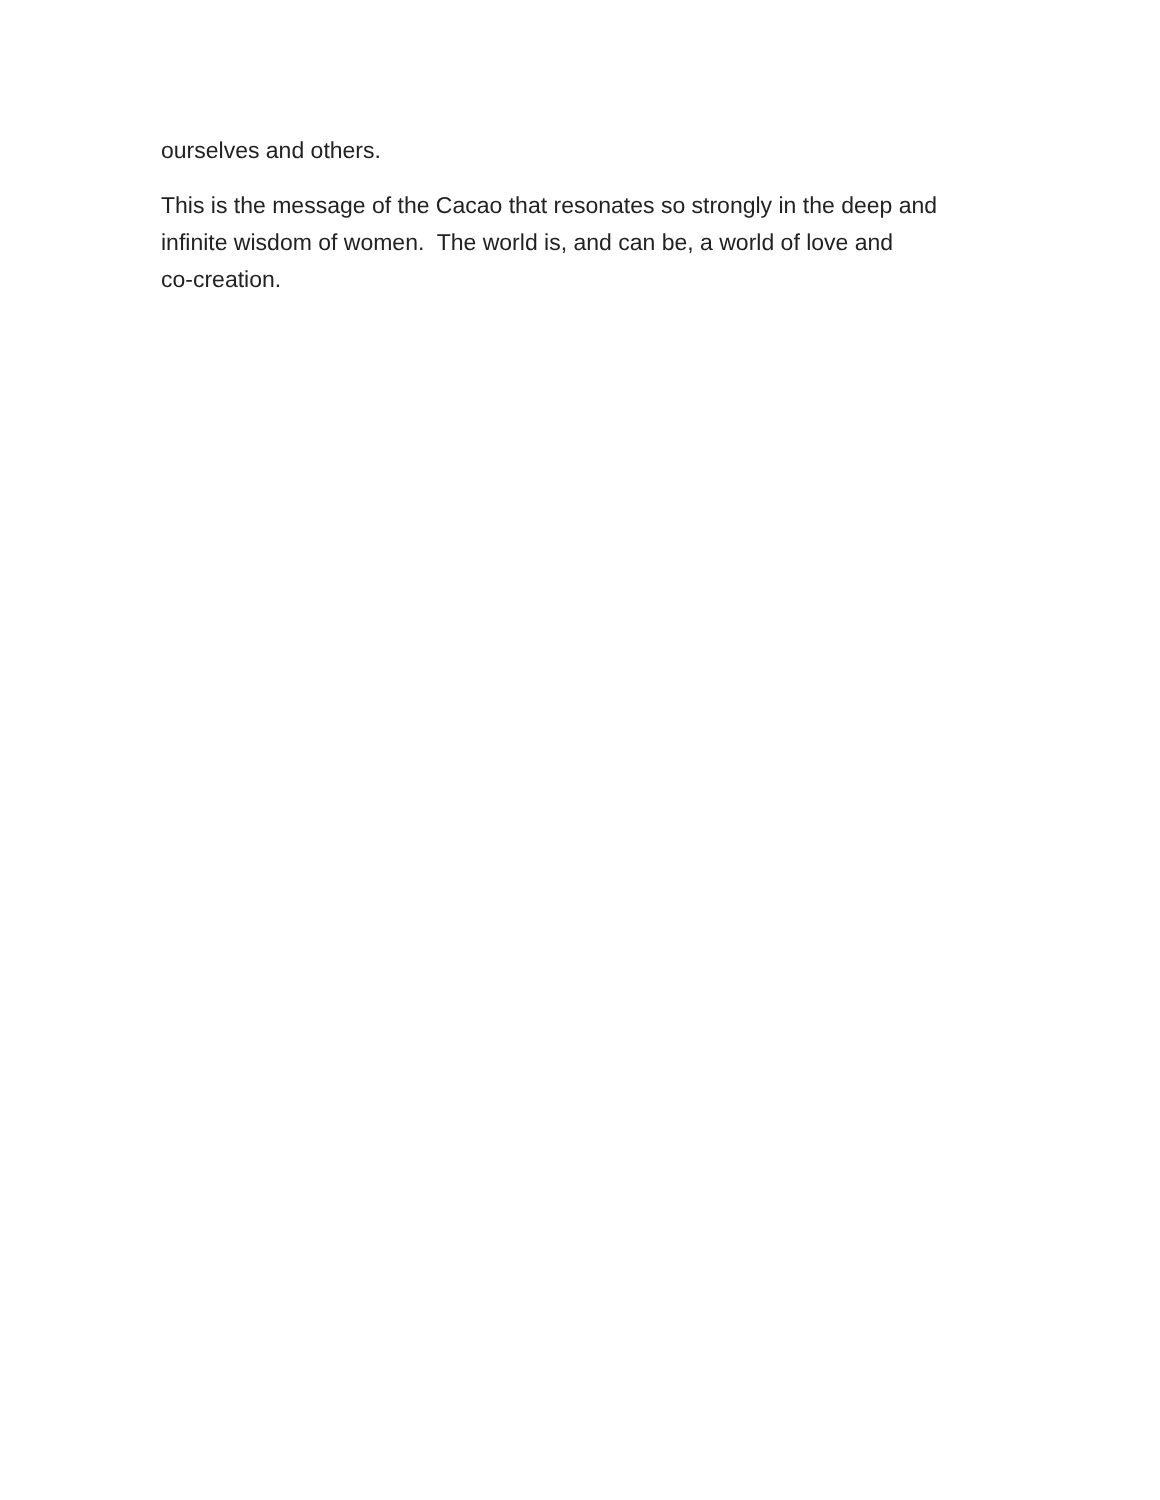ourselves and others.
This is the message of the Cacao that resonates so strongly in the deep and
infinite wisdom of women. The world is, and can be, a world of love and
co-creation.